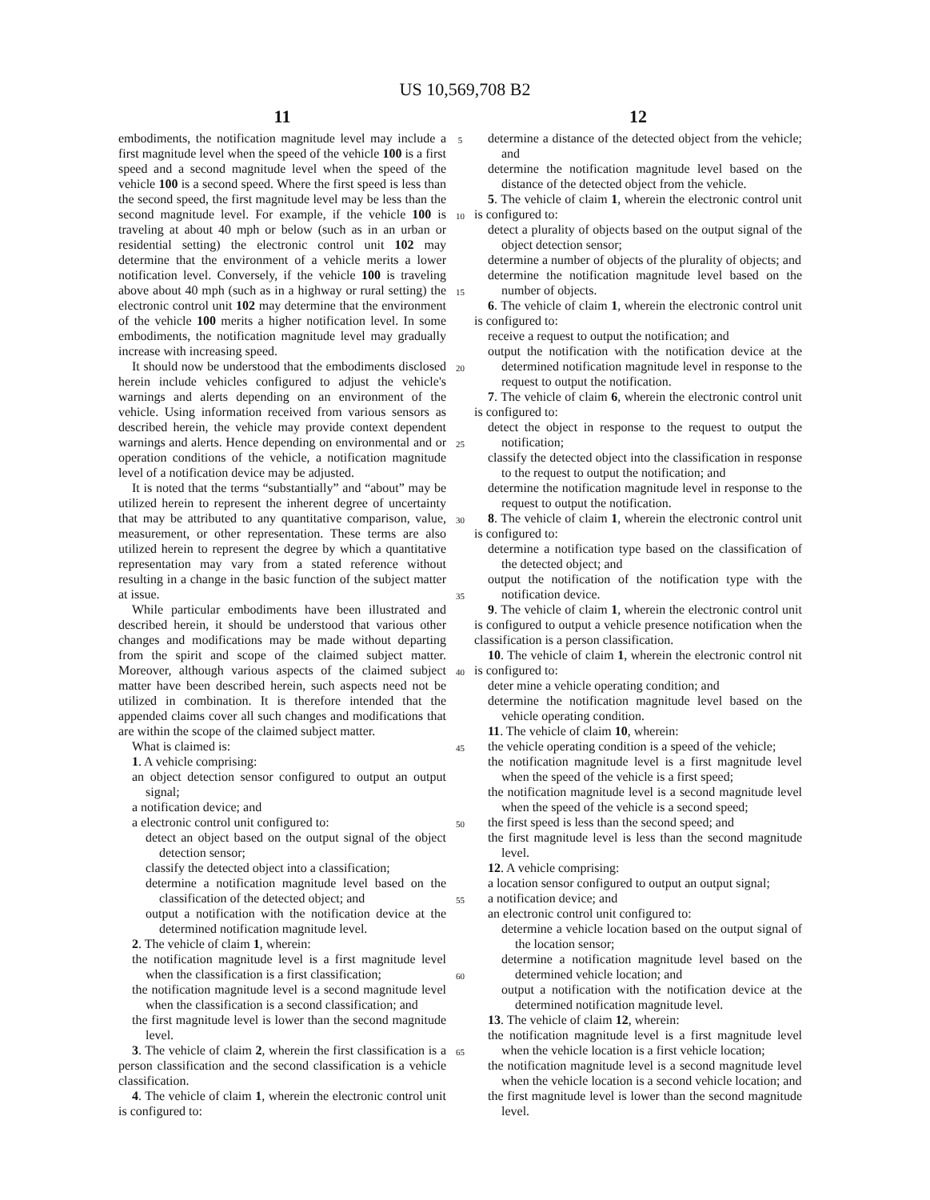US 10,569,708 B2
11
embodiments, the notification magnitude level may include a first magnitude level when the speed of the vehicle 100 is a first speed and a second magnitude level when the speed of the vehicle 100 is a second speed. Where the first speed is less than the second speed, the first magnitude level may be less than the second magnitude level. For example, if the vehicle 100 is traveling at about 40 mph or below (such as in an urban or residential setting) the electronic control unit 102 may determine that the environment of a vehicle merits a lower notification level. Conversely, if the vehicle 100 is traveling above about 40 mph (such as in a highway or rural setting) the electronic control unit 102 may determine that the environment of the vehicle 100 merits a higher notification level. In some embodiments, the notification magnitude level may gradually increase with increasing speed.
It should now be understood that the embodiments disclosed herein include vehicles configured to adjust the vehicle's warnings and alerts depending on an environment of the vehicle. Using information received from various sensors as described herein, the vehicle may provide context dependent warnings and alerts. Hence depending on environmental and or operation conditions of the vehicle, a notification magnitude level of a notification device may be adjusted.
It is noted that the terms “substantially” and “about” may be utilized herein to represent the inherent degree of uncertainty that may be attributed to any quantitative comparison, value, measurement, or other representation. These terms are also utilized herein to represent the degree by which a quantitative representation may vary from a stated reference without resulting in a change in the basic function of the subject matter at issue.
While particular embodiments have been illustrated and described herein, it should be understood that various other changes and modifications may be made without departing from the spirit and scope of the claimed subject matter. Moreover, although various aspects of the claimed subject matter have been described herein, such aspects need not be utilized in combination. It is therefore intended that the appended claims cover all such changes and modifications that are within the scope of the claimed subject matter.
What is claimed is:
1. A vehicle comprising:
an object detection sensor configured to output an output signal;
a notification device; and
a electronic control unit configured to:
detect an object based on the output signal of the object detection sensor;
classify the detected object into a classification;
determine a notification magnitude level based on the classification of the detected object; and
output a notification with the notification device at the determined notification magnitude level.
2. The vehicle of claim 1, wherein:
the notification magnitude level is a first magnitude level when the classification is a first classification;
the notification magnitude level is a second magnitude level when the classification is a second classification; and
the first magnitude level is lower than the second magnitude level.
3. The vehicle of claim 2, wherein the first classification is a person classification and the second classification is a vehicle classification.
4. The vehicle of claim 1, wherein the electronic control unit is configured to:
5
10
15
20
25
30
35
40
45
50
55
60
65
12
determine a distance of the detected object from the vehicle; and
determine the notification magnitude level based on the distance of the detected object from the vehicle.
5. The vehicle of claim 1, wherein the electronic control unit is configured to:
detect a plurality of objects based on the output signal of the object detection sensor;
determine a number of objects of the plurality of objects; and
determine the notification magnitude level based on the number of objects.
6. The vehicle of claim 1, wherein the electronic control unit is configured to:
receive a request to output the notification; and
output the notification with the notification device at the determined notification magnitude level in response to the request to output the notification.
7. The vehicle of claim 6, wherein the electronic control unit is configured to:
detect the object in response to the request to output the notification;
classify the detected object into the classification in response to the request to output the notification; and
determine the notification magnitude level in response to the request to output the notification.
8. The vehicle of claim 1, wherein the electronic control unit is configured to:
determine a notification type based on the classification of the detected object; and
output the notification of the notification type with the notification device.
9. The vehicle of claim 1, wherein the electronic control unit is configured to output a vehicle presence notification when the classification is a person classification.
10. The vehicle of claim 1, wherein the electronic control nit is configured to:
deter mine a vehicle operating condition; and
determine the notification magnitude level based on the vehicle operating condition.
11. The vehicle of claim 10, wherein:
the vehicle operating condition is a speed of the vehicle;
the notification magnitude level is a first magnitude level when the speed of the vehicle is a first speed;
the notification magnitude level is a second magnitude level when the speed of the vehicle is a second speed;
the first speed is less than the second speed; and
the first magnitude level is less than the second magnitude level.
12. A vehicle comprising:
a location sensor configured to output an output signal;
a notification device; and
an electronic control unit configured to:
determine a vehicle location based on the output signal of the location sensor;
determine a notification magnitude level based on the determined vehicle location; and
output a notification with the notification device at the determined notification magnitude level.
13. The vehicle of claim 12, wherein:
the notification magnitude level is a first magnitude level when the vehicle location is a first vehicle location;
the notification magnitude level is a second magnitude level when the vehicle location is a second vehicle location; and
the first magnitude level is lower than the second magnitude level.